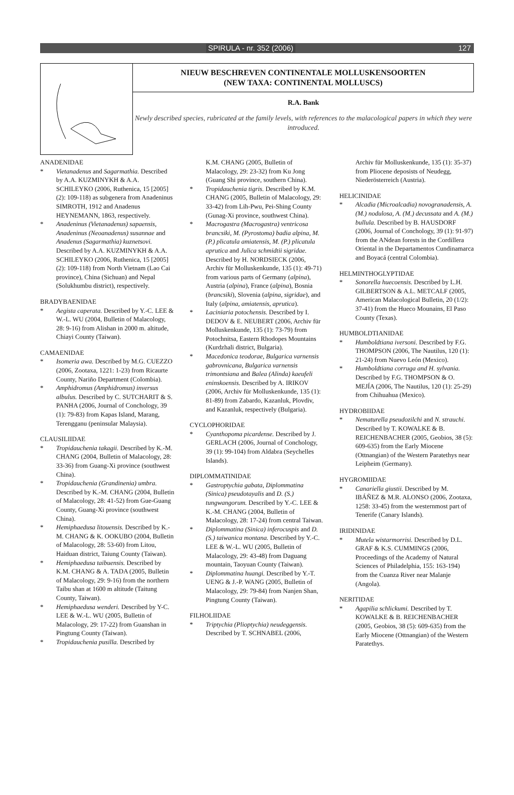SPIRULA - nr. 352 (2006) 127
NIEUW BESCHREVEN CONTINENTALE MOLLUSKENSOORTEN
(NEW TAXA: CONTINENTAL MOLLUSCS)
R.A. Bank
Newly described species, rubricated at the family levels, with references to the malacological papers in which they were introduced.
ANADENIDAE
* Vietanadenus and Sagarmathia. Described by A.A. KUZMINYKH & A.A. SCHILEYKO (2006, Ruthenica, 15 [2005] (2): 109-118) as subgenera from Anadeninus SIMROTH, 1912 and Anadenus HEYNEMANN, 1863, respectively.
* Anadeninus (Vietanadenus) sapaensis, Anadeninus (Neoanadenus) susannae and Anadenus (Sagarmathia) kuznetsovi. Described by A.A. KUZMINYKH & A.A. SCHILEYKO (2006, Ruthenica, 15 [2005] (2): 109-118) from North Vietnam (Lao Cai province), China (Sichuan) and Nepal (Solukhumbu district), respectively.
BRADYBAENIDAE
* Aegista caperata. Described by Y.-C. LEE & W.-L. WU (2004, Bulletin of Malacology, 28: 9-16) from Alishan in 2000 m. altitude, Chiayi County (Taiwan).
CAMAENIDAE
* Isomeria awa. Described by M.G. CUEZZO (2006, Zootaxa, 1221: 1-23) from Ricaurte County, Nariño Department (Colombia).
* Amphidromus (Amphidromus) inversus albulus. Described by C. SUTCHARIT & S. PANHA (2006, Journal of Conchology, 39 (1): 79-83) from Kapas Island, Marang, Terengganu (peninsular Malaysia).
CLAUSILIIDAE
* Tropidauchenia takagii. Described by K.-M. CHANG (2004, Bulletin of Malacology, 28: 33-36) from Guang-Xi province (southwest China).
* Tropidauchenia (Grandinenia) umbra. Described by K.-M. CHANG (2004, Bulletin of Malacology, 28: 41-52) from Gue-Guang County, Guang-Xi province (southwest China).
* Hemiphaedusa litouensis. Described by K.-M. CHANG & K. OOKUBO (2004, Bulletin of Malacology, 28: 53-60) from Litou, Haiduan district, Taiung County (Taiwan).
* Hemiphaedusa taibuensis. Described by K.M. CHANG & A. TADA (2005, Bulletin of Malacology, 29: 9-16) from the northern Taibu shan at 1600 m altitude (Taitung County, Taiwan).
* Hemiphaedusa wenderi. Described by Y-C. LEE & W.-L. WU (2005, Bulletin of Malacology, 29: 17-22) from Guanshan in Pingtung County (Taiwan).
* Tropidauchenia pusilla. Described by
K.M. CHANG (2005, Bulletin of Malacology, 29: 23-32) from Ku Jong (Guang Shi province, southern China).
* Tropidauchenia tigris. Described by K.M. CHANG (2005, Bulletin of Malacology, 29: 33-42) from Lih-Pwu, Pei-Shing County (Gunag-Xi province, southwest China).
* Macrogastra (Macrogastra) ventricosa brancsiki, M. (Pyrostoma) badia alpina, M. (P.) plicatula amiatensis, M. (P.) plicatula aprutica and Julica schmidtii sigridae. Described by H. NORDSIECK (2006, Archiv für Molluskenkunde, 135 (1): 49-71) from various parts of Germany (alpina), Austria (alpina), France (alpina), Bosnia (brancsiki), Slovenia (alpina, sigridae), and Italy (alpina, amiatensis, aprutica).
* Laciniaria potochensis. Described by I. DEDOV & E. NEUBERT (2006, Archiv für Molluskenkunde, 135 (1): 73-79) from Potochnitsa, Eastern Rhodopes Mountains (Kurdzhali district, Bulgaria).
* Macedonica teodorae, Bulgarica varnensis gabrovnicana, Bulgarica varnensis trimontsiana and Balea (Alinda) kaeufeli eninskoensis. Described by A. IRIKOV (2006, Archiv für Molluskenkunde, 135 (1): 81-89) from Zabardo, Kazanluk, Plovdiv, and Kazanluk, respectively (Bulgaria).
CYCLOPHORIDAE
* Cyanthopoma picardense. Described by J. GERLACH (2006, Journal of Conchology, 39 (1): 99-104) from Aldabra (Seychelles Islands).
DIPLOMMATINIDAE
* Gastroptychia gabata, Diplommatina (Sinica) pseudotayalis and D. (S.) tungwangorum. Described by Y.-C. LEE & K.-M. CHANG (2004, Bulletin of Malacology, 28: 17-24) from central Taiwan.
* Diplommatina (Sinica) inferocuspis and D. (S.) taiwanica montana. Described by Y.-C. LEE & W.-L. WU (2005, Bulletin of Malacology, 29: 43-48) from Daguang mountain, Taoyuan County (Taiwan).
* Diplommatina huangi. Described by Y.-T. UENG & J.-P. WANG (2005, Bulletin of Malacology, 29: 79-84) from Nanjen Shan, Pingtung County (Taiwan).
FILHOLIIDAE
* Triptychia (Plioptychia) neudeggensis. Described by T. SCHNABEL (2006,
Archiv für Molluskenkunde, 135 (1): 35-37) from Pliocene deposists of Neudegg, Niederösterreich (Austria).
HELICINIDAE
* Alcadia (Microalcadia) novogranadensis, A. (M.) nodulosa, A. (M.) decussata and A. (M.) bullula. Described by B. HAUSDORF (2006, Journal of Conchology, 39 (1): 91-97) from the ANdean forests in the Cordillera Oriental in the Departamentos Cundinamarca and Boyacá (central Colombia).
HELMINTHOGLYPTIDAE
* Sonorella huecoensis. Described by L.H. GILBERTSON & A.L. METCALF (2005, American Malacological Bulletin, 20 (1/2): 37-41) from the Hueco Mounains, El Paso County (Texas).
HUMBOLDTIANIDAE
* Humboldtiana iversoni. Described by F.G. THOMPSON (2006, The Nautilus, 120 (1): 21-24) from Nuevo León (Mexico).
* Humboldtiana corruga and H. sylvania. Described by F.G. THOMPSON & O. MEJÍA (2006, The Nautilus, 120 (1): 25-29) from Chihuahua (Mexico).
HYDROBIIDAE
* Nematurella pseudozilchi and N. strauchi. Described by T. KOWALKE & B. REICHENBACHER (2005, Geobios, 38 (5): 609-635) from the Early Miocene (Ottnangian) of the Western Paratethys near Leipheim (Germany).
HYGROMIIDAE
* Canariella giustii. Described by M. IBÁÑEZ & M.R. ALONSO (2006, Zootaxa, 1258: 33-45) from the westernmost part of Tenerife (Canary Islands).
IRIDINIDAE
* Mutela wistarmorrisi. Described by D.L. GRAF & K.S. CUMMINGS (2006, Proceedings of the Academy of Natural Sciences of Philadelphia, 155: 163-194) from the Cuanza River near Malanje (Angola).
NERITIDAE
* Agapilia schlickumi. Described by T. KOWALKE & B. REICHENBACHER (2005, Geobios, 38 (5): 609-635) from the Early Miocene (Ottnangian) of the Western Paratethys.